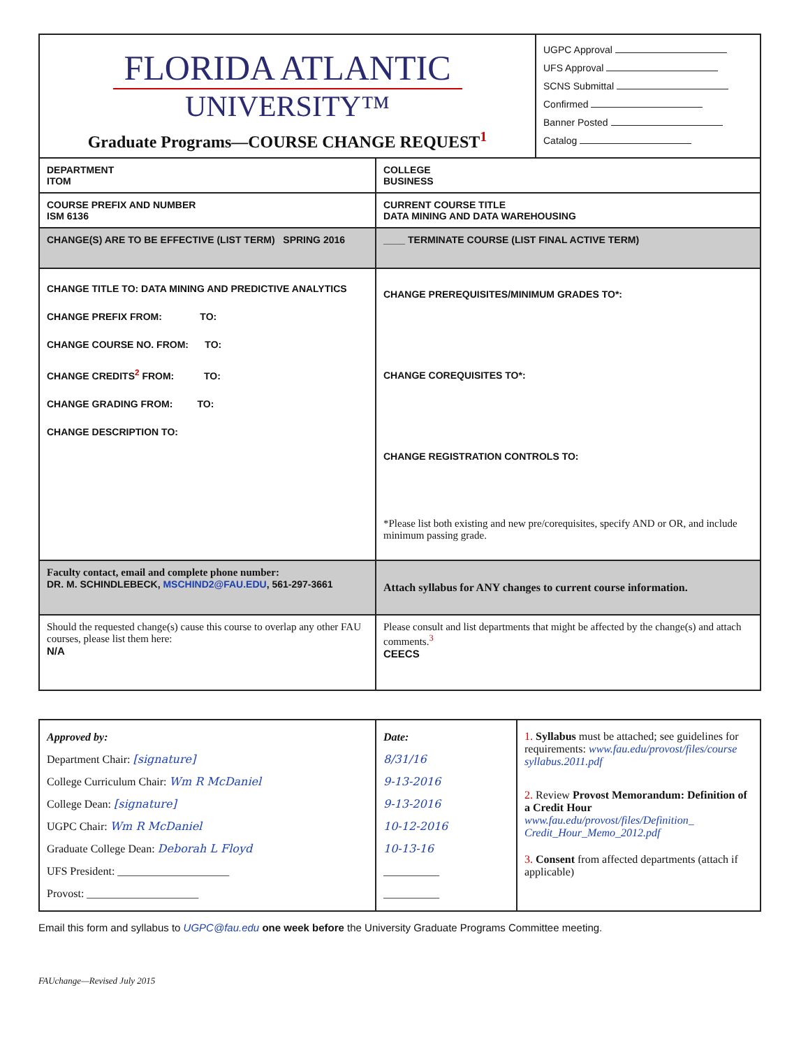| FLORIDA ATLANTIC UNIVERSITY™ Graduate Programs—COURSE CHANGE REQUEST<sup>1</sup> | | UGPC Approval UFS Approval SCNS Submittal Confirmed Banner Posted Catalog |
| DEPARTMENT ITOM | COLLEGE BUSINESS | |
| COURSE PREFIX AND NUMBER ISM 6136 | CURRENT COURSE TITLE DATA MINING AND DATA WAREHOUSING | |
| CHANGE(S) ARE TO BE EFFECTIVE (LIST TERM) SPRING 2016 | ____ TERMINATE COURSE (LIST FINAL ACTIVE TERM) | |
| CHANGE TITLE TO: DATA MINING AND PREDICTIVE ANALYTICS CHANGE PREFIX FROM: TO: CHANGE COURSE NO. FROM: TO: CHANGE CREDITS<sup>2</sup> FROM: TO: CHANGE GRADING FROM: TO: CHANGE DESCRIPTION TO: | CHANGE PREREQUISITES/MINIMUM GRADES TO*: CHANGE COREQUISITES TO*: CHANGE REGISTRATION CONTROLS TO: *Please list both existing and new pre/corequisites, specify AND or OR, and include minimum passing grade. | |
| Faculty contact, email and complete phone number: DR. M. SCHINDLEBECK, MSCHIND2@FAU.EDU , 561-297-3661 | Attach syllabus for ANY changes to current course information. | |
| Should the requested change(s) cause this course to overlap any other FAU courses, please list them here: N/A | Please consult and list departments that might be affected by the change(s) and attach comments.<sup>3</sup> CEECS | |
| Approved by: Department Chair: [signature] College Curriculum Chair: Wm R McDaniel College Dean: [signature] UGPC Chair: Wm R McDaniel Graduate College Dean: Deborah L Floyd UFS President: ____________________ Provost: ____________________ | Date: 8/31/16 9-13-2016 9-13-2016 10-12-2016 10-13-16 __________ __________ | 1. Syllabus must be attached; see guidelines for requirements: www.fau.edu/provost/files/course syllabus.2011.pdf 2. Review Provost Memorandum: Definition of a Credit Hour www.fau.edu/provost/files/Definition_ Credit_Hour_Memo_2012.pdf 3. Consent from affected departments (attach if applicable) |
Email this form and syllabus to UGPC@fau.edu one week before the University Graduate Programs Committee meeting.
FAUchange—Revised July 2015